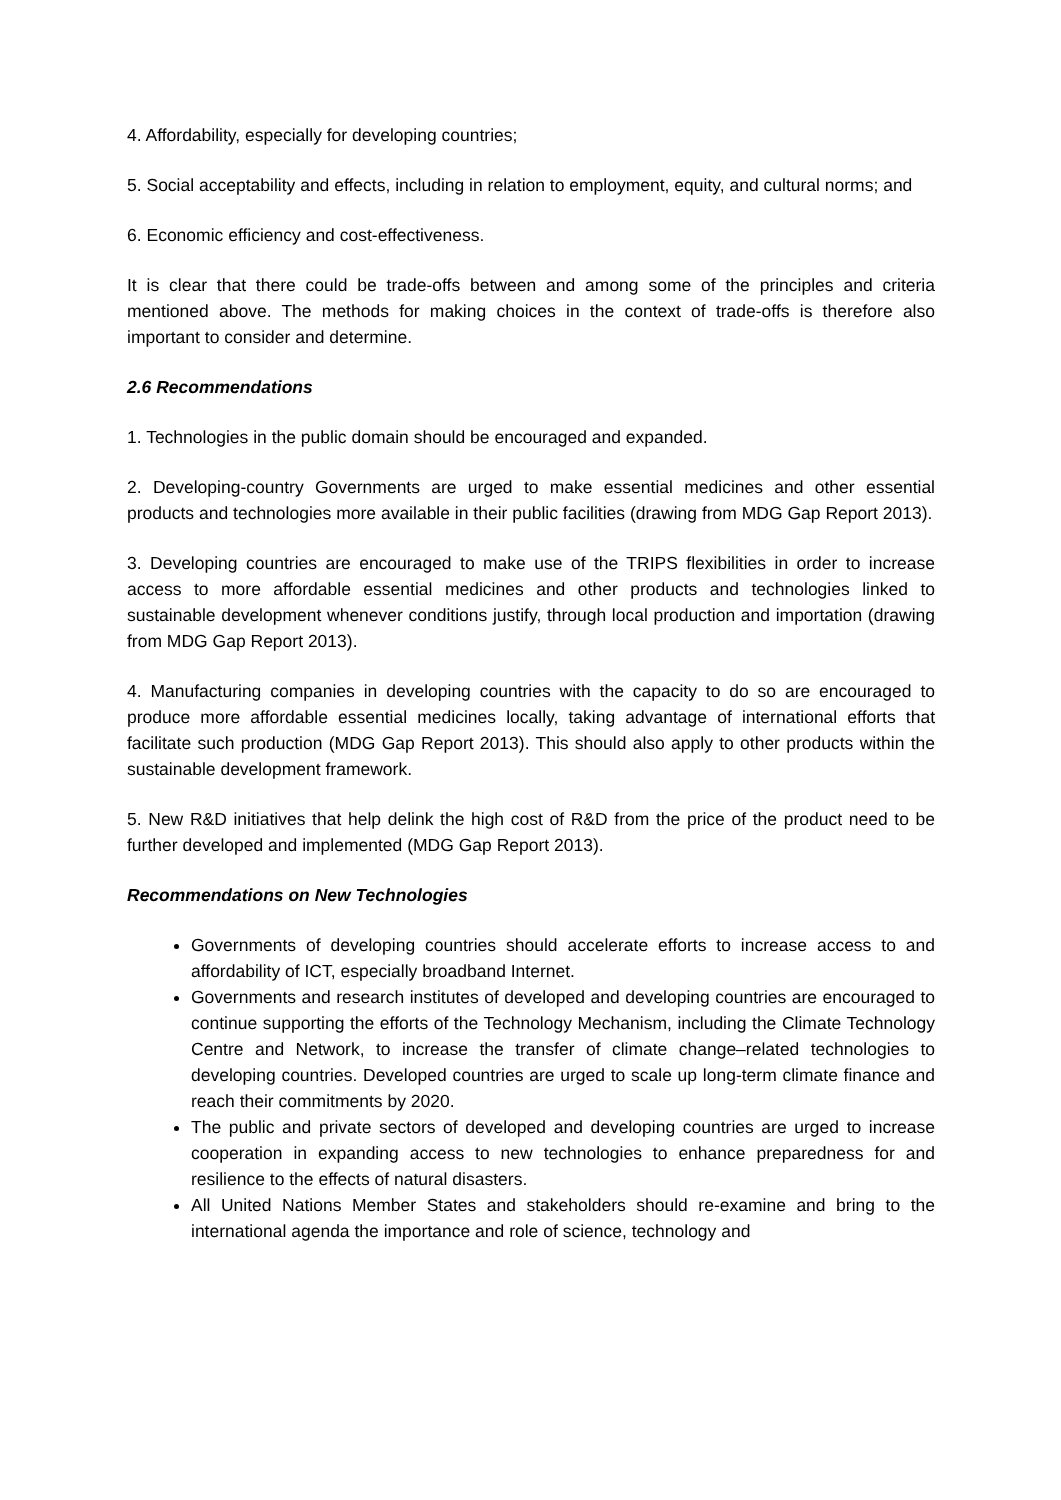4. Affordability, especially for developing countries;
5. Social acceptability and effects, including in relation to employment, equity, and cultural norms; and
6. Economic efficiency and cost-effectiveness.
It is clear that there could be trade-offs between and among some of the principles and criteria mentioned above. The methods for making choices in the context of trade-offs is therefore also important to consider and determine.
2.6 Recommendations
1. Technologies in the public domain should be encouraged and expanded.
2. Developing-country Governments are urged to make essential medicines and other essential products and technologies more available in their public facilities (drawing from MDG Gap Report 2013).
3. Developing countries are encouraged to make use of the TRIPS flexibilities in order to increase access to more affordable essential medicines and other products and technologies linked to sustainable development whenever conditions justify, through local production and importation (drawing from MDG Gap Report 2013).
4. Manufacturing companies in developing countries with the capacity to do so are encouraged to produce more affordable essential medicines locally, taking advantage of international efforts that facilitate such production (MDG Gap Report 2013). This should also apply to other products within the sustainable development framework.
5. New R&D initiatives that help delink the high cost of R&D from the price of the product need to be further developed and implemented (MDG Gap Report 2013).
Recommendations on New Technologies
Governments of developing countries should accelerate efforts to increase access to and affordability of ICT, especially broadband Internet.
Governments and research institutes of developed and developing countries are encouraged to continue supporting the efforts of the Technology Mechanism, including the Climate Technology Centre and Network, to increase the transfer of climate change–related technologies to developing countries. Developed countries are urged to scale up long-term climate finance and reach their commitments by 2020.
The public and private sectors of developed and developing countries are urged to increase cooperation in expanding access to new technologies to enhance preparedness for and resilience to the effects of natural disasters.
All United Nations Member States and stakeholders should re-examine and bring to the international agenda the importance and role of science, technology and